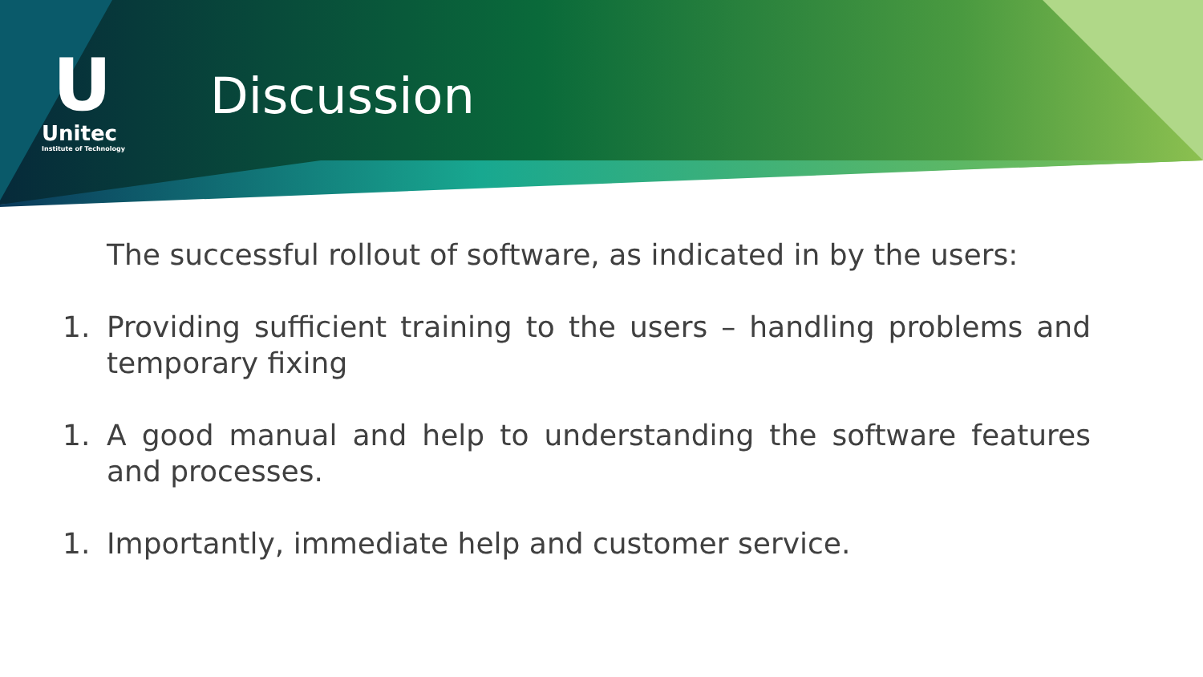U
Unitec
Institute of Technology
Discussion
The successful rollout of software, as indicated in by the users:
1. Providing sufficient training to the users – handling problems and temporary fixing
1. A good manual and help to understanding the software features and processes.
1. Importantly, immediate help and customer service.